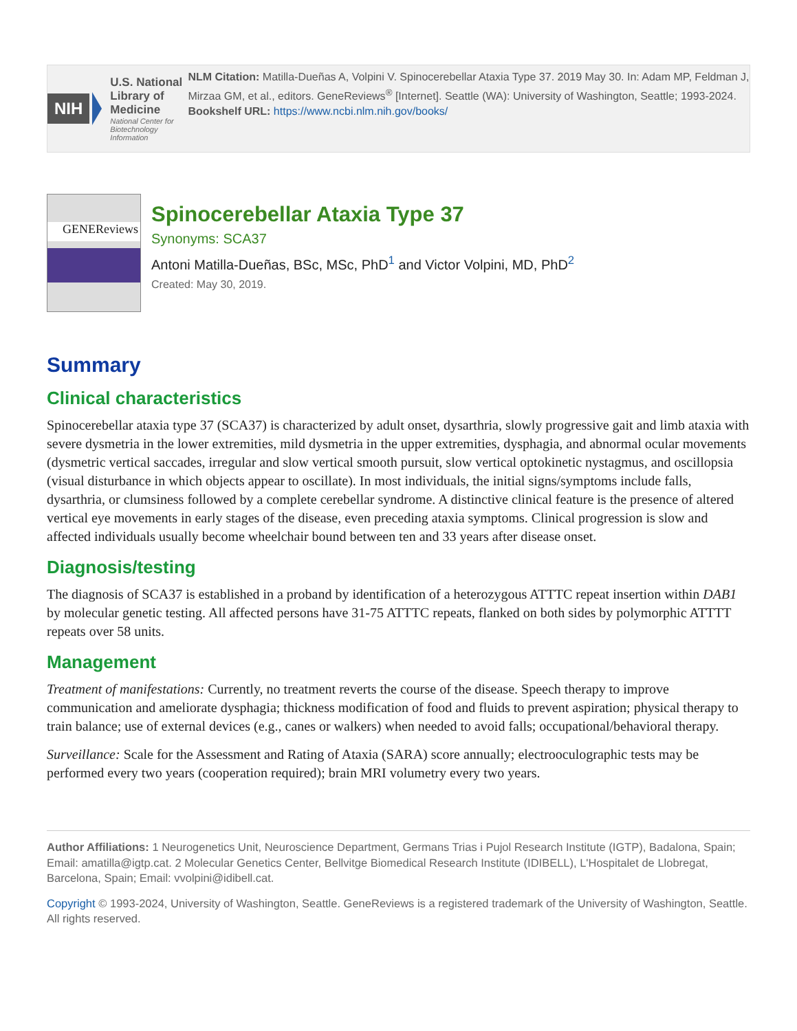NIH
U.S. National Library of Medicine
National Center for Biotechnology Information
NLM Citation: Matilla-Dueñas A, Volpini V. Spinocerebellar Ataxia Type 37. 2019 May 30. In: Adam MP, Feldman J, Mirzaa GM, et al., editors. GeneReviews<sup>®</sup> [Internet]. Seattle (WA): University of Washington, Seattle; 1993-2024.
Bookshelf URL: https://www.ncbi.nlm.nih.gov/books/
GENEReviews
Spinocerebellar Ataxia Type 37
Synonyms: SCA37
Antoni Matilla-Dueñas, BSc, MSc, PhD<sup>1</sup> and Victor Volpini, MD, PhD<sup>2</sup>
Created: May 30, 2019.
Summary
Clinical characteristics
Spinocerebellar ataxia type 37 (SCA37) is characterized by adult onset, dysarthria, slowly progressive gait and limb ataxia with severe dysmetria in the lower extremities, mild dysmetria in the upper extremities, dysphagia, and abnormal ocular movements (dysmetric vertical saccades, irregular and slow vertical smooth pursuit, slow vertical optokinetic nystagmus, and oscillopsia (visual disturbance in which objects appear to oscillate). In most individuals, the initial signs/symptoms include falls, dysarthria, or clumsiness followed by a complete cerebellar syndrome. A distinctive clinical feature is the presence of altered vertical eye movements in early stages of the disease, even preceding ataxia symptoms. Clinical progression is slow and affected individuals usually become wheelchair bound between ten and 33 years after disease onset.
Diagnosis/testing
The diagnosis of SCA37 is established in a proband by identification of a heterozygous ATTTC repeat insertion within DAB1 by molecular genetic testing. All affected persons have 31-75 ATTTC repeats, flanked on both sides by polymorphic ATTTT repeats over 58 units.
Management
Treatment of manifestations: Currently, no treatment reverts the course of the disease. Speech therapy to improve communication and ameliorate dysphagia; thickness modification of food and fluids to prevent aspiration; physical therapy to train balance; use of external devices (e.g., canes or walkers) when needed to avoid falls; occupational/behavioral therapy.
Surveillance: Scale for the Assessment and Rating of Ataxia (SARA) score annually; electrooculographic tests may be performed every two years (cooperation required); brain MRI volumetry every two years.
Author Affiliations: 1 Neurogenetics Unit, Neuroscience Department, Germans Trias i Pujol Research Institute (IGTP), Badalona, Spain; Email: amatilla@igtp.cat. 2 Molecular Genetics Center, Bellvitge Biomedical Research Institute (IDIBELL), L'Hospitalet de Llobregat, Barcelona, Spain; Email: vvolpini@idibell.cat.
Copyright © 1993-2024, University of Washington, Seattle. GeneReviews is a registered trademark of the University of Washington, Seattle. All rights reserved.